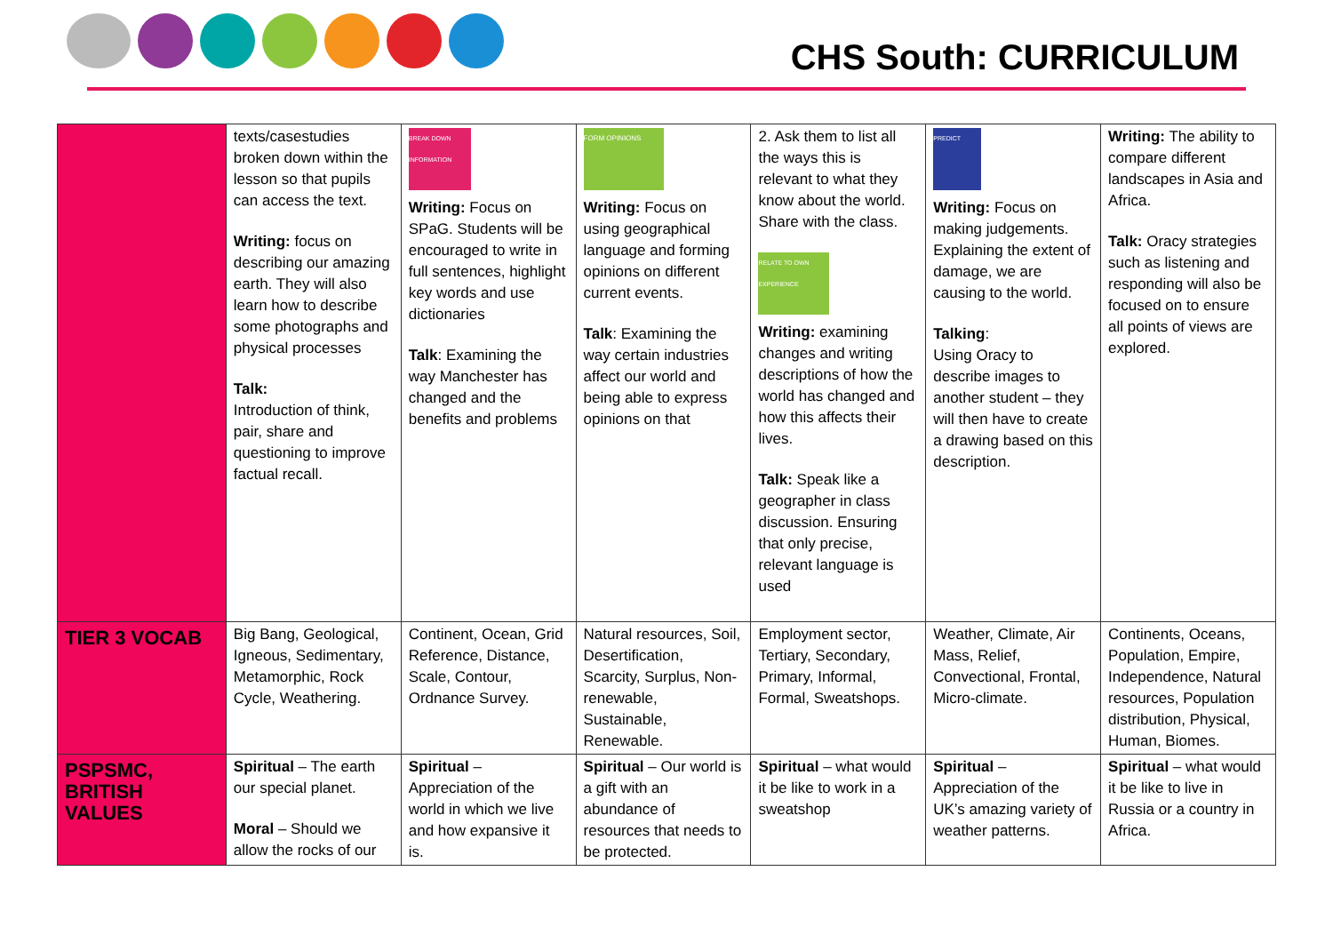CHS South: CURRICULUM
| | texts/casestudies broken down within the lesson so that pupils can access the text. Writing: focus on describing our amazing earth. They will also learn how to describe some photographs and physical processes Talk: Introduction of think, pair, share and questioning to improve factual recall. | BREAK DOWN INFORMATION Writing: Focus on SPaG. Students will be encouraged to write in full sentences, highlight key words and use dictionaries Talk : Examining the way Manchester has changed and the benefits and problems | FORM OPINIONS Writing: Focus on using geographical language and forming opinions on different current events. Talk : Examining the way certain industries affect our world and being able to express opinions on that | 2. Ask them to list all the ways this is relevant to what they know about the world. Share with the class. RELATE TO OWN EXPERIENCE Writing: examining changes and writing descriptions of how the world has changed and how this affects their lives. Talk: Speak like a geographer in class discussion. Ensuring that only precise, relevant language is used | PREDICT Writing: Focus on making judgements. Explaining the extent of damage, we are causing to the world. Talking : Using Oracy to describe images to another student – they will then have to create a drawing based on this description. | Writing: The ability to compare different landscapes in Asia and Africa. Talk: Oracy strategies such as listening and responding will also be focused on to ensure all points of views are explored. |
| TIER 3 VOCAB | Big Bang, Geological, Igneous, Sedimentary, Metamorphic, Rock Cycle, Weathering. | Continent, Ocean, Grid Reference, Distance, Scale, Contour, Ordnance Survey. | Natural resources, Soil, Desertification, Scarcity, Surplus, Non-renewable, Sustainable, Renewable. | Employment sector, Tertiary, Secondary, Primary, Informal, Formal, Sweatshops. | Weather, Climate, Air Mass, Relief, Convectional, Frontal, Micro-climate. | Continents, Oceans, Population, Empire, Independence, Natural resources, Population distribution, Physical, Human, Biomes. |
| PSPSMC, BRITISH VALUES | Spiritual – The earth our special planet. Moral – Should we allow the rocks of our | Spiritual – Appreciation of the world in which we live and how expansive it is. | Spiritual – Our world is a gift with an abundance of resources that needs to be protected. | Spiritual – what would it be like to work in a sweatshop | Spiritual – Appreciation of the UK’s amazing variety of weather patterns. | Spiritual – what would it be like to live in Russia or a country in Africa. |